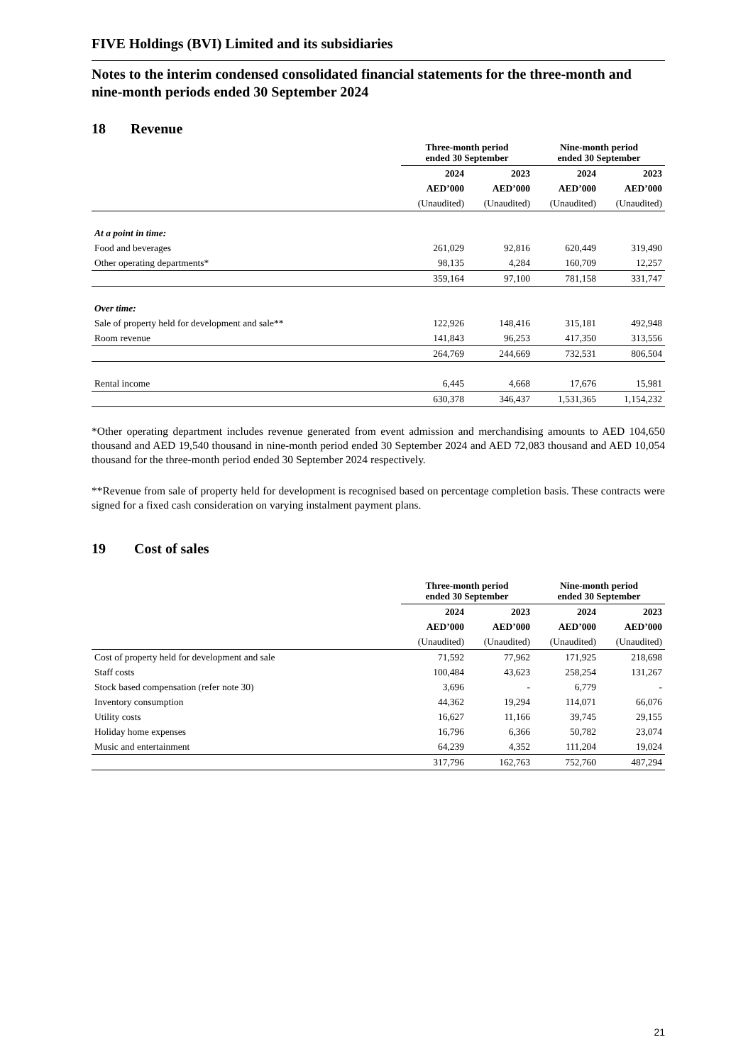FIVE Holdings (BVI) Limited and its subsidiaries
Notes to the interim condensed consolidated financial statements for the three-month and nine-month periods ended 30 September 2024
18 Revenue
| | Three-month period ended 30 September | | Nine-month period ended 30 September | |
| | 2024 | 2023 | 2024 | 2023 |
| | AED’000 | AED’000 | AED’000 | AED’000 |
| | (Unaudited) | (Unaudited) | (Unaudited) | (Unaudited) |
| At a point in time: | | | | |
| Food and beverages | 261,029 | 92,816 | 620,449 | 319,490 |
| Other operating departments* | 98,135 | 4,284 | 160,709 | 12,257 |
| | 359,164 | 97,100 | 781,158 | 331,747 |
| Over time: | | | | |
| Sale of property held for development and sale** | 122,926 | 148,416 | 315,181 | 492,948 |
| Room revenue | 141,843 | 96,253 | 417,350 | 313,556 |
| | 264,769 | 244,669 | 732,531 | 806,504 |
| Rental income | 6,445 | 4,668 | 17,676 | 15,981 |
| | 630,378 | 346,437 | 1,531,365 | 1,154,232 |
*Other operating department includes revenue generated from event admission and merchandising amounts to AED 104,650 thousand and AED 19,540 thousand in nine-month period ended 30 September 2024 and AED 72,083 thousand and AED 10,054 thousand for the three-month period ended 30 September 2024 respectively.
**Revenue from sale of property held for development is recognised based on percentage completion basis. These contracts were signed for a fixed cash consideration on varying instalment payment plans.
19 Cost of sales
| | Three-month period ended 30 September | | Nine-month period ended 30 September | |
| | 2024 | 2023 | 2024 | 2023 |
| | AED’000 | AED’000 | AED’000 | AED’000 |
| | (Unaudited) | (Unaudited) | (Unaudited) | (Unaudited) |
| Cost of property held for development and sale | 71,592 | 77,962 | 171,925 | 218,698 |
| Staff costs | 100,484 | 43,623 | 258,254 | 131,267 |
| Stock based compensation (refer note 30) | 3,696 | - | 6,779 | - |
| Inventory consumption | 44,362 | 19,294 | 114,071 | 66,076 |
| Utility costs | 16,627 | 11,166 | 39,745 | 29,155 |
| Holiday home expenses | 16,796 | 6,366 | 50,782 | 23,074 |
| Music and entertainment | 64,239 | 4,352 | 111,204 | 19,024 |
| | 317,796 | 162,763 | 752,760 | 487,294 |
21